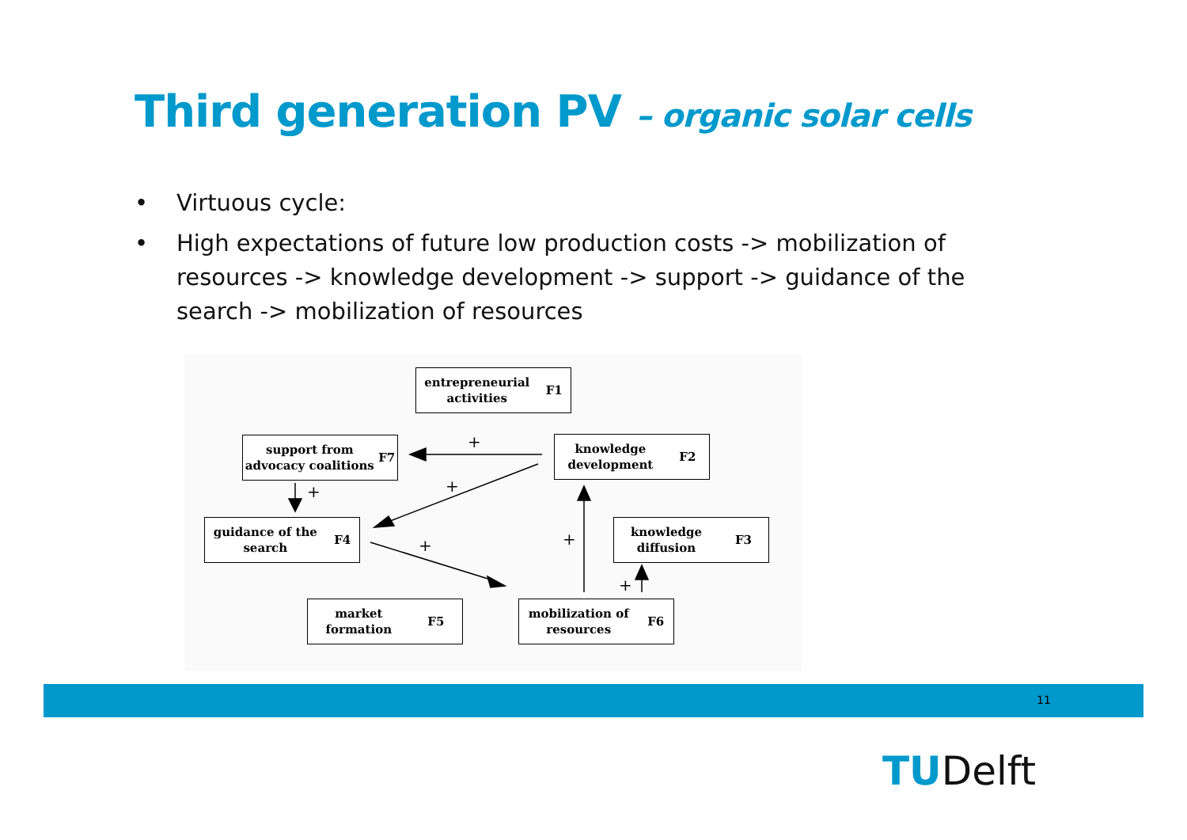Third generation PV – organic solar cells
• Virtuous cycle:
• High expectations of future low production costs -> mobilization of resources -> knowledge development -> support -> guidance of the search -> mobilization of resources
+
+
+
+
+
+
entrepreneurial
activities F1
support from
advocacy coalitions F7
knowledge
development F2
guidance of the
search F4
knowledge
diffusion F3
market
formation F5
mobilization of
resources F6
11
TUDelft